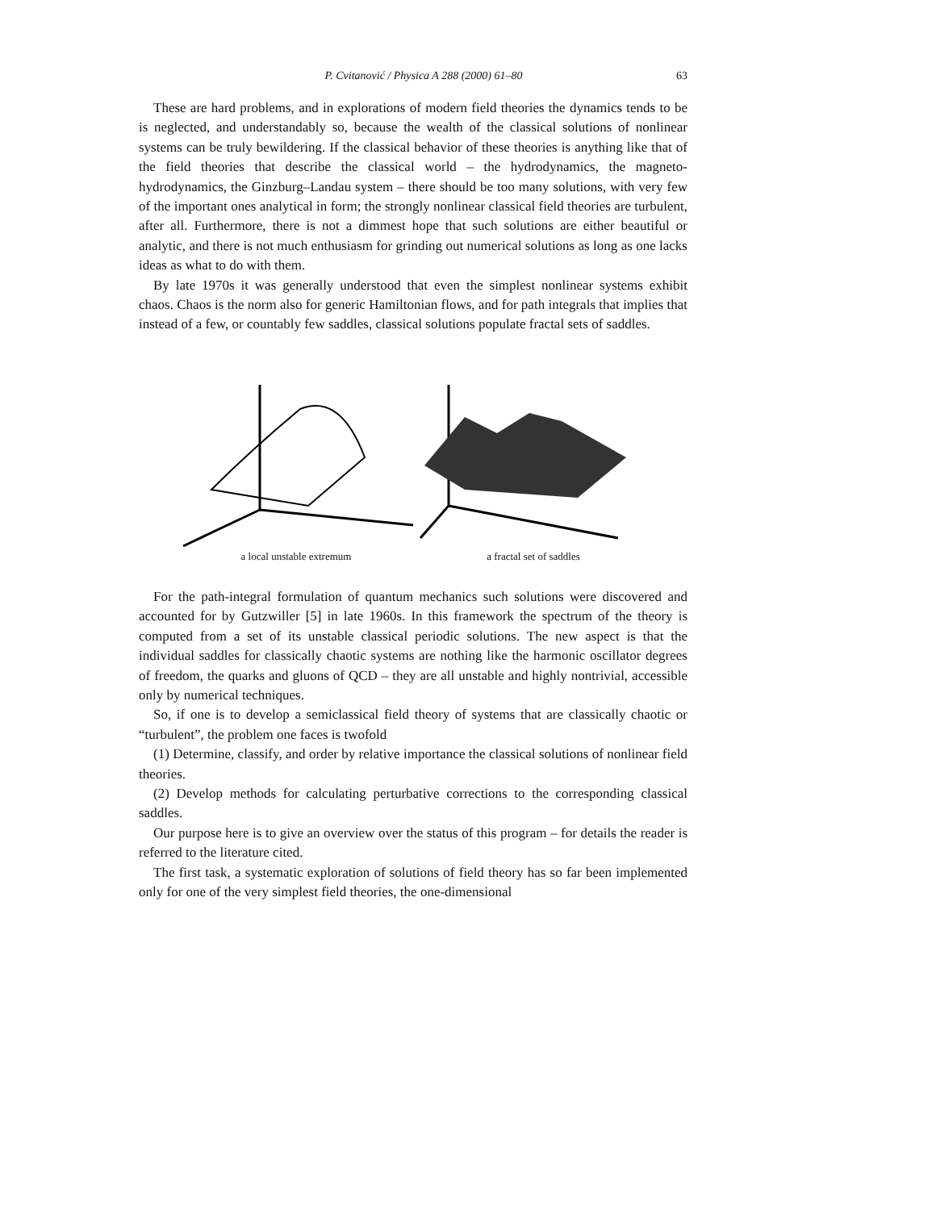P. Cvitanović / Physica A 288 (2000) 61–80 63
These are hard problems, and in explorations of modern field theories the dynamics tends to be is neglected, and understandably so, because the wealth of the classical solutions of nonlinear systems can be truly bewildering. If the classical behavior of these theories is anything like that of the field theories that describe the classical world – the hydrodynamics, the magneto-hydrodynamics, the Ginzburg–Landau system – there should be too many solutions, with very few of the important ones analytical in form; the strongly nonlinear classical field theories are turbulent, after all. Furthermore, there is not a dimmest hope that such solutions are either beautiful or analytic, and there is not much enthusiasm for grinding out numerical solutions as long as one lacks ideas as what to do with them.
By late 1970s it was generally understood that even the simplest nonlinear systems exhibit chaos. Chaos is the norm also for generic Hamiltonian flows, and for path integrals that implies that instead of a few, or countably few saddles, classical solutions populate fractal sets of saddles.
a local unstable extremum a fractal set of saddles
For the path-integral formulation of quantum mechanics such solutions were discovered and accounted for by Gutzwiller [5] in late 1960s. In this framework the spectrum of the theory is computed from a set of its unstable classical periodic solutions. The new aspect is that the individual saddles for classically chaotic systems are nothing like the harmonic oscillator degrees of freedom, the quarks and gluons of QCD – they are all unstable and highly nontrivial, accessible only by numerical techniques.
So, if one is to develop a semiclassical field theory of systems that are classically chaotic or “turbulent”, the problem one faces is twofold
(1) Determine, classify, and order by relative importance the classical solutions of nonlinear field theories.
(2) Develop methods for calculating perturbative corrections to the corresponding classical saddles.
Our purpose here is to give an overview over the status of this program – for details the reader is referred to the literature cited.
The first task, a systematic exploration of solutions of field theory has so far been implemented only for one of the very simplest field theories, the one-dimensional